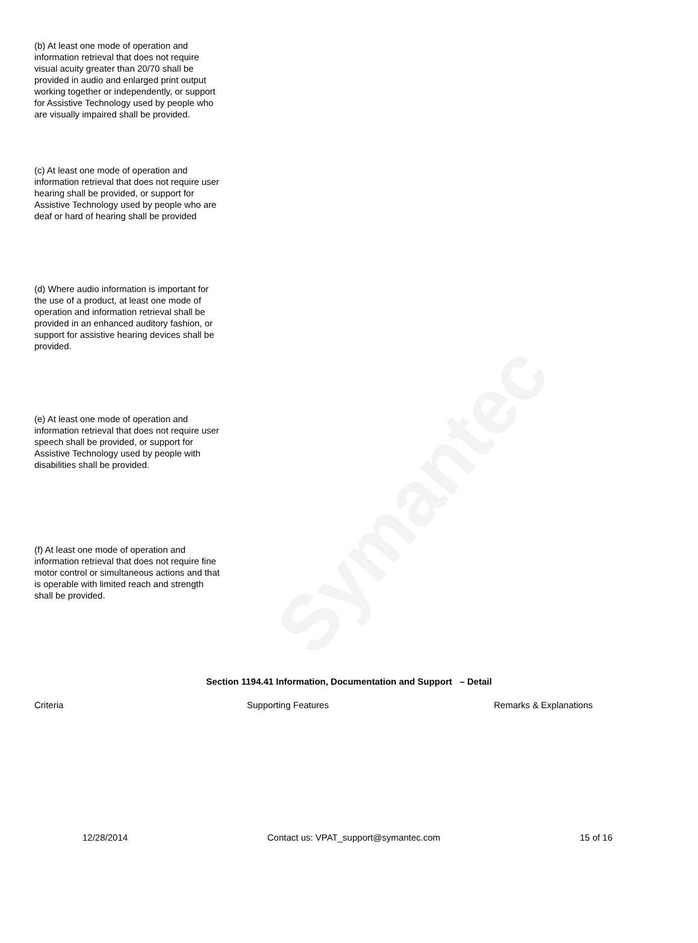Symantec
(b) At least one mode of operation and information retrieval that does not require visual acuity greater than 20/70 shall be provided in audio and enlarged print output working together or independently, or support for Assistive Technology used by people who are visually impaired shall be provided.
(c) At least one mode of operation and information retrieval that does not require user hearing shall be provided, or support for Assistive Technology used by people who are deaf or hard of hearing shall be provided
(d) Where audio information is important for the use of a product, at least one mode of operation and information retrieval shall be provided in an enhanced auditory fashion, or support for assistive hearing devices shall be provided.
(e) At least one mode of operation and information retrieval that does not require user speech shall be provided, or support for Assistive Technology used by people with disabilities shall be provided.
(f) At least one mode of operation and information retrieval that does not require fine motor control or simultaneous actions and that is operable with limited reach and strength shall be provided.
Section 1194.41 Information, Documentation and Support – Detail
| Criteria | Supporting Features | Remarks & Explanations |
| --- | --- | --- |
12/28/2014 Contact us: VPAT_support@symantec.com 15 of 16